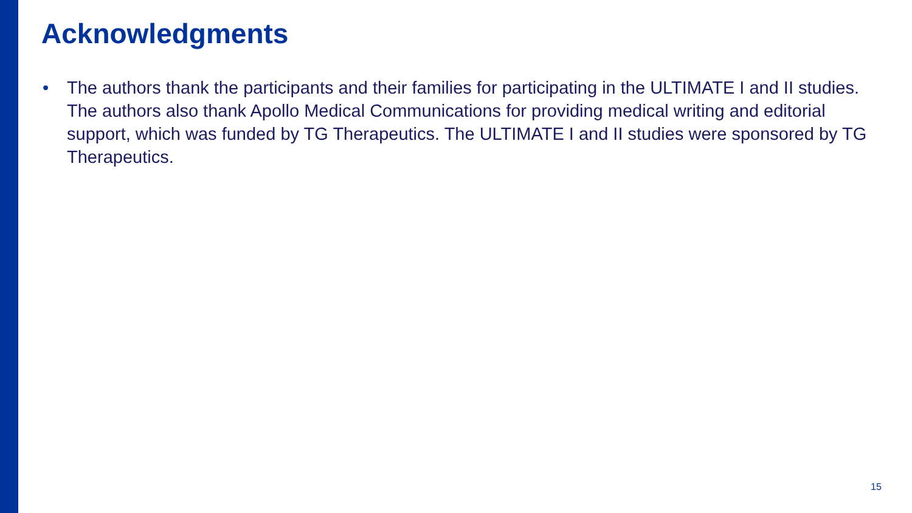Acknowledgments
• The authors thank the participants and their families for participating in the ULTIMATE I and II studies. The authors also thank Apollo Medical Communications for providing medical writing and editorial support, which was funded by TG Therapeutics. The ULTIMATE I and II studies were sponsored by TG Therapeutics.
15